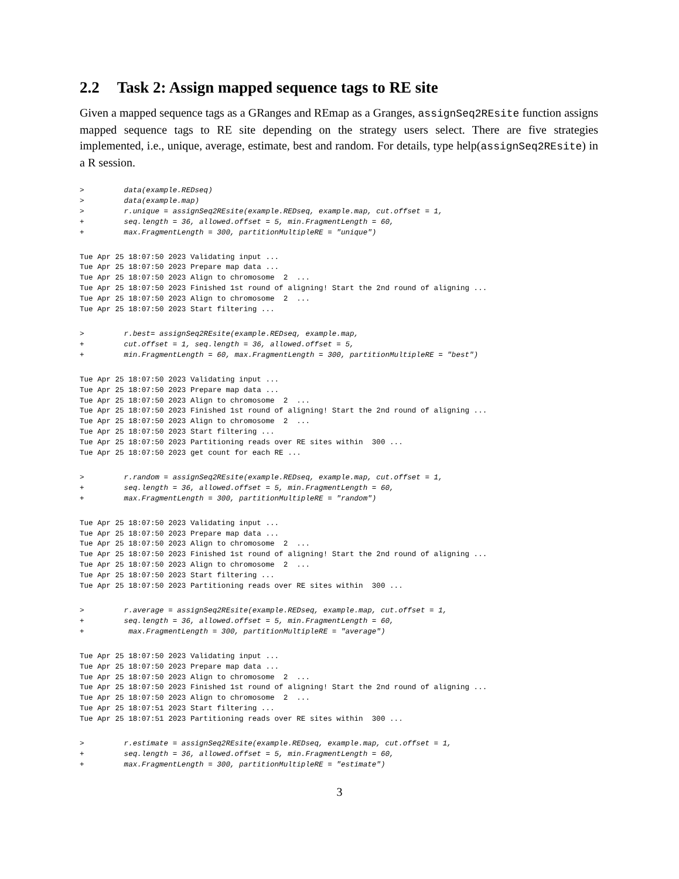2.2 Task 2: Assign mapped sequence tags to RE site
Given a mapped sequence tags as a GRanges and REmap as a Granges, assignSeq2REsite function assigns mapped sequence tags to RE site depending on the strategy users select. There are five strategies implemented, i.e., unique, average, estimate, best and random. For details, type help(assignSeq2REsite) in a R session.
>         data(example.REDseq)
>         data(example.map)
>         r.unique = assignSeq2REsite(example.REDseq, example.map, cut.offset = 1,
+         seq.length = 36, allowed.offset = 5, min.FragmentLength = 60,
+         max.FragmentLength = 300, partitionMultipleRE = "unique")
Tue Apr 25 18:07:50 2023 Validating input ...
Tue Apr 25 18:07:50 2023 Prepare map data ...
Tue Apr 25 18:07:50 2023 Align to chromosome  2  ...
Tue Apr 25 18:07:50 2023 Finished 1st round of aligning! Start the 2nd round of aligning ...
Tue Apr 25 18:07:50 2023 Align to chromosome  2  ...
Tue Apr 25 18:07:50 2023 Start filtering ...
>         r.best= assignSeq2REsite(example.REDseq, example.map,
+         cut.offset = 1, seq.length = 36, allowed.offset = 5,
+         min.FragmentLength = 60, max.FragmentLength = 300, partitionMultipleRE = "best")
Tue Apr 25 18:07:50 2023 Validating input ...
Tue Apr 25 18:07:50 2023 Prepare map data ...
Tue Apr 25 18:07:50 2023 Align to chromosome  2  ...
Tue Apr 25 18:07:50 2023 Finished 1st round of aligning! Start the 2nd round of aligning ...
Tue Apr 25 18:07:50 2023 Align to chromosome  2  ...
Tue Apr 25 18:07:50 2023 Start filtering ...
Tue Apr 25 18:07:50 2023 Partitioning reads over RE sites within  300 ...
Tue Apr 25 18:07:50 2023 get count for each RE ...
>         r.random = assignSeq2REsite(example.REDseq, example.map, cut.offset = 1,
+         seq.length = 36, allowed.offset = 5, min.FragmentLength = 60,
+         max.FragmentLength = 300, partitionMultipleRE = "random")
Tue Apr 25 18:07:50 2023 Validating input ...
Tue Apr 25 18:07:50 2023 Prepare map data ...
Tue Apr 25 18:07:50 2023 Align to chromosome  2  ...
Tue Apr 25 18:07:50 2023 Finished 1st round of aligning! Start the 2nd round of aligning ...
Tue Apr 25 18:07:50 2023 Align to chromosome  2  ...
Tue Apr 25 18:07:50 2023 Start filtering ...
Tue Apr 25 18:07:50 2023 Partitioning reads over RE sites within  300 ...
>         r.average = assignSeq2REsite(example.REDseq, example.map, cut.offset = 1,
+         seq.length = 36, allowed.offset = 5, min.FragmentLength = 60,
+          max.FragmentLength = 300, partitionMultipleRE = "average")
Tue Apr 25 18:07:50 2023 Validating input ...
Tue Apr 25 18:07:50 2023 Prepare map data ...
Tue Apr 25 18:07:50 2023 Align to chromosome  2  ...
Tue Apr 25 18:07:50 2023 Finished 1st round of aligning! Start the 2nd round of aligning ...
Tue Apr 25 18:07:50 2023 Align to chromosome  2  ...
Tue Apr 25 18:07:51 2023 Start filtering ...
Tue Apr 25 18:07:51 2023 Partitioning reads over RE sites within  300 ...
>         r.estimate = assignSeq2REsite(example.REDseq, example.map, cut.offset = 1,
+         seq.length = 36, allowed.offset = 5, min.FragmentLength = 60,
+         max.FragmentLength = 300, partitionMultipleRE = "estimate")
3